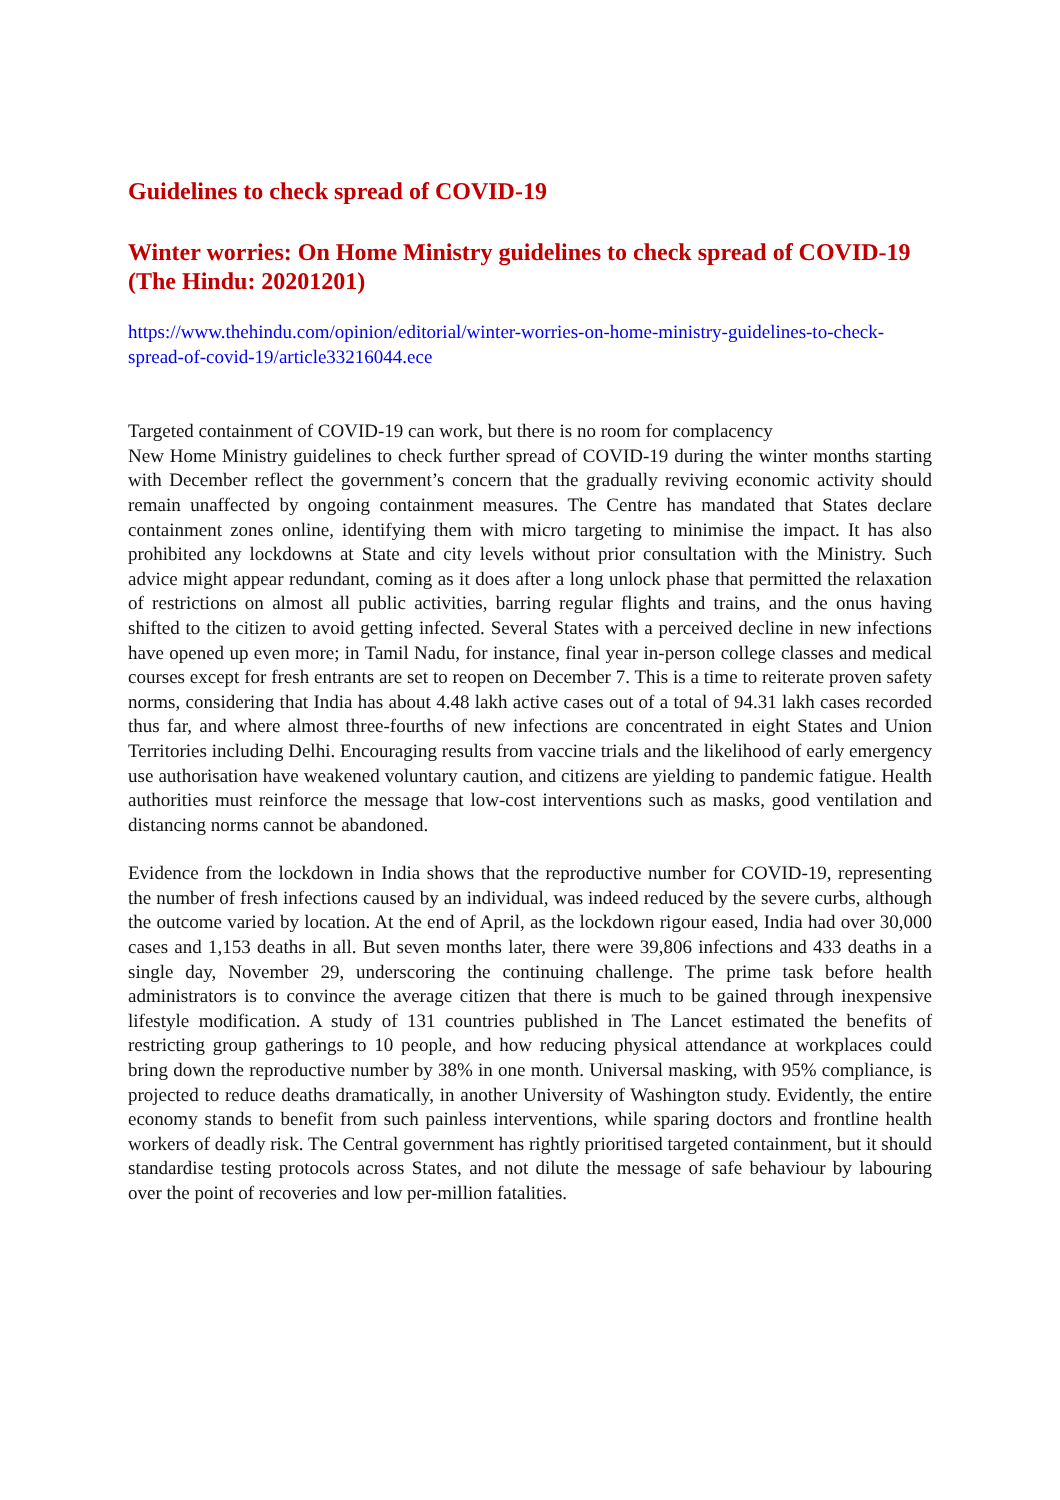Guidelines to check spread of COVID-19
Winter worries: On Home Ministry guidelines to check spread of COVID-19 (The Hindu: 20201201)
https://www.thehindu.com/opinion/editorial/winter-worries-on-home-ministry-guidelines-to-check-spread-of-covid-19/article33216044.ece
Targeted containment of COVID-19 can work, but there is no room for complacency
New Home Ministry guidelines to check further spread of COVID-19 during the winter months starting with December reflect the government’s concern that the gradually reviving economic activity should remain unaffected by ongoing containment measures. The Centre has mandated that States declare containment zones online, identifying them with micro targeting to minimise the impact. It has also prohibited any lockdowns at State and city levels without prior consultation with the Ministry. Such advice might appear redundant, coming as it does after a long unlock phase that permitted the relaxation of restrictions on almost all public activities, barring regular flights and trains, and the onus having shifted to the citizen to avoid getting infected. Several States with a perceived decline in new infections have opened up even more; in Tamil Nadu, for instance, final year in-person college classes and medical courses except for fresh entrants are set to reopen on December 7. This is a time to reiterate proven safety norms, considering that India has about 4.48 lakh active cases out of a total of 94.31 lakh cases recorded thus far, and where almost three-fourths of new infections are concentrated in eight States and Union Territories including Delhi. Encouraging results from vaccine trials and the likelihood of early emergency use authorisation have weakened voluntary caution, and citizens are yielding to pandemic fatigue. Health authorities must reinforce the message that low-cost interventions such as masks, good ventilation and distancing norms cannot be abandoned.
Evidence from the lockdown in India shows that the reproductive number for COVID-19, representing the number of fresh infections caused by an individual, was indeed reduced by the severe curbs, although the outcome varied by location. At the end of April, as the lockdown rigour eased, India had over 30,000 cases and 1,153 deaths in all. But seven months later, there were 39,806 infections and 433 deaths in a single day, November 29, underscoring the continuing challenge. The prime task before health administrators is to convince the average citizen that there is much to be gained through inexpensive lifestyle modification. A study of 131 countries published in The Lancet estimated the benefits of restricting group gatherings to 10 people, and how reducing physical attendance at workplaces could bring down the reproductive number by 38% in one month. Universal masking, with 95% compliance, is projected to reduce deaths dramatically, in another University of Washington study. Evidently, the entire economy stands to benefit from such painless interventions, while sparing doctors and frontline health workers of deadly risk. The Central government has rightly prioritised targeted containment, but it should standardise testing protocols across States, and not dilute the message of safe behaviour by labouring over the point of recoveries and low per-million fatalities.